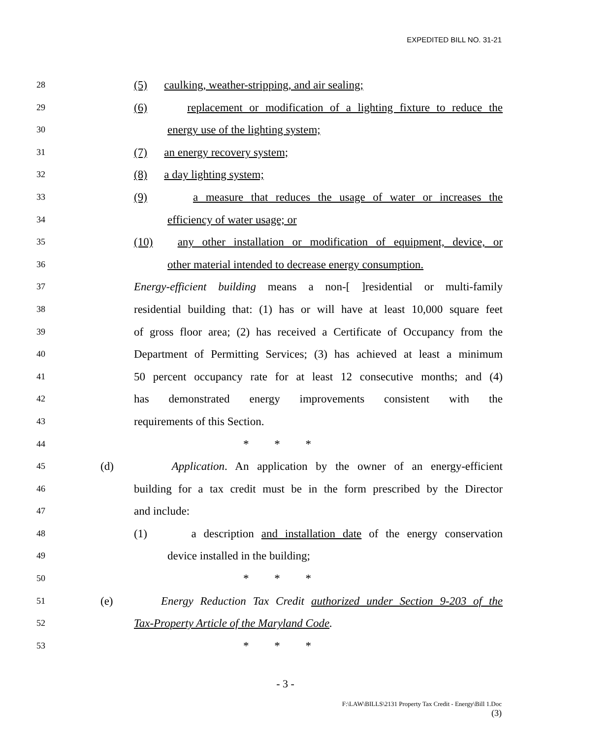EXPEDITED BILL NO. 31-21
28
(5) caulking, weather-stripping, and air sealing;
29
(6) replacement or modification of a lighting fixture to reduce the
30
energy use of the lighting system;
31
(7) an energy recovery system;
32
(8) a day lighting system;
33
(9) a measure that reduces the usage of water or increases the
34
efficiency of water usage; or
35
(10) any other installation or modification of equipment, device, or
36
other material intended to decrease energy consumption.
37
Energy-efficient building means a non-[ ]residential or multi-family
38
residential building that: (1) has or will have at least 10,000 square feet
39
of gross floor area; (2) has received a Certificate of Occupancy from the
40
Department of Permitting Services; (3) has achieved at least a minimum
41
50 percent occupancy rate for at least 12 consecutive months; and (4)
42
has demonstrated energy improvements consistent with the
43
requirements of this Section.
44
* * *
45
(d) Application. An application by the owner of an energy-efficient
46
building for a tax credit must be in the form prescribed by the Director
47
and include:
48
(1) a description and installation date of the energy conservation
49
device installed in the building;
50
* * *
51
(e) Energy Reduction Tax Credit authorized under Section 9-203 of the
52
Tax-Property Article of the Maryland Code.
53
* * *
- 3 -
F:\LAW\BILLS\2131 Property Tax Credit - Energy\Bill 1.Doc
(3)